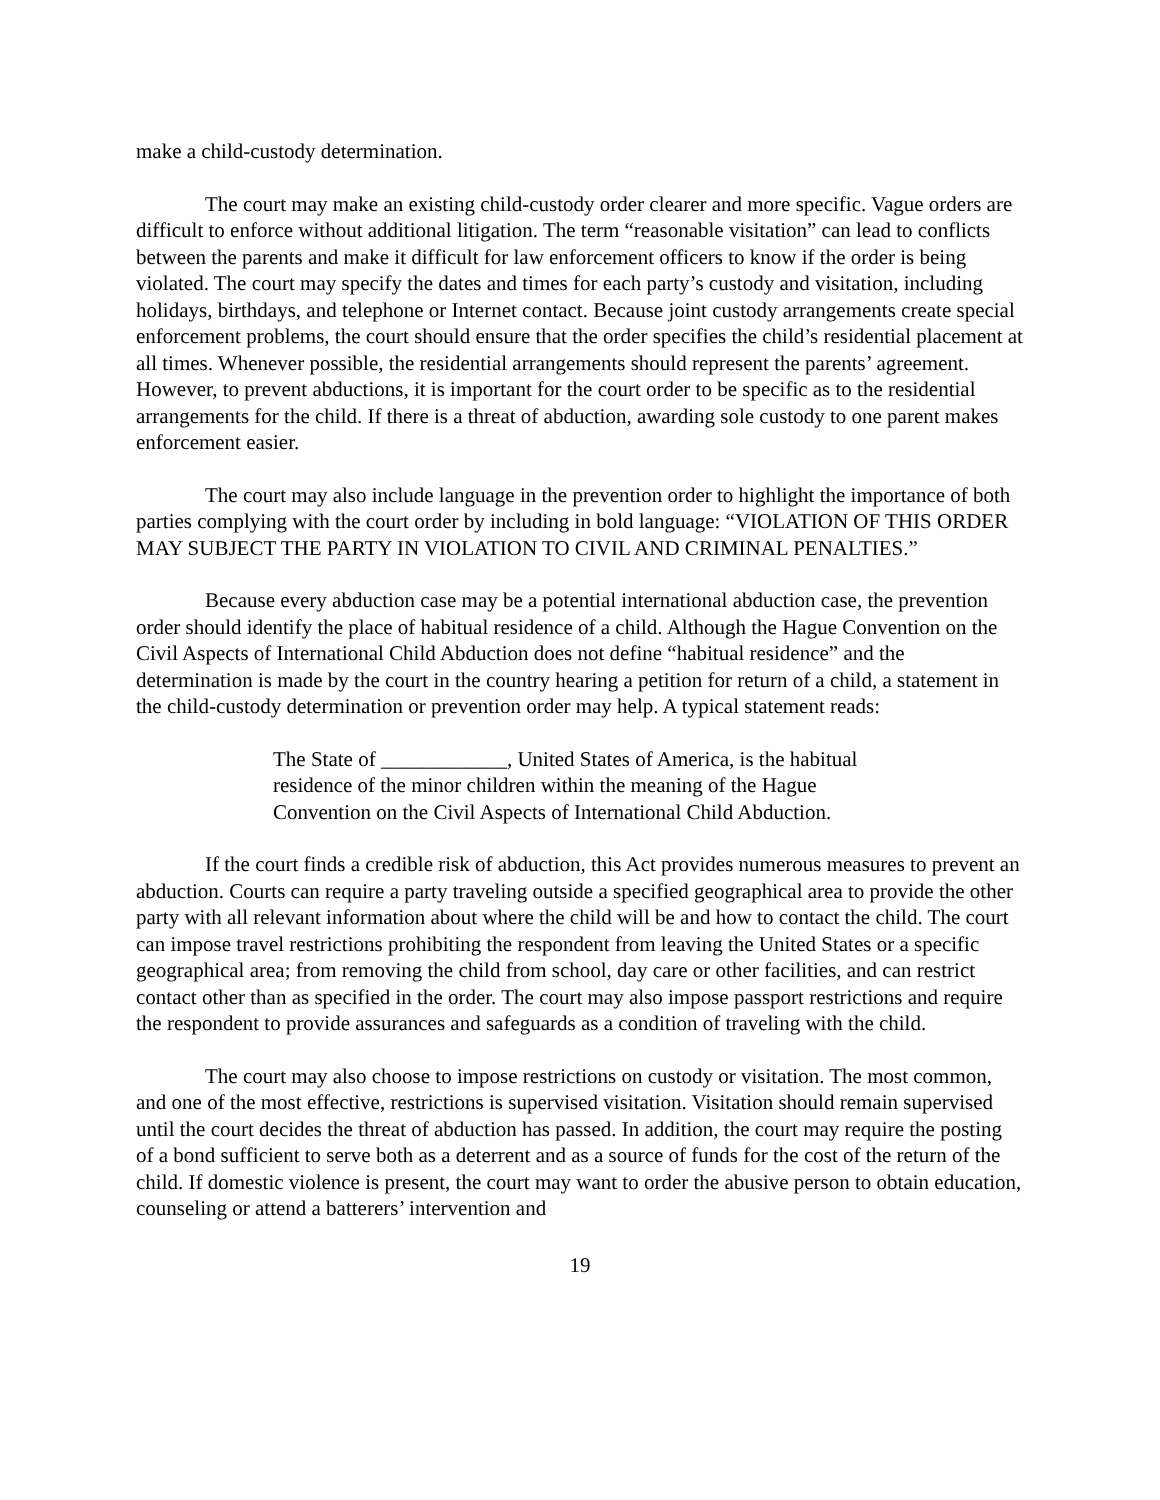make a child-custody determination.
The court may make an existing child-custody order clearer and more specific. Vague orders are difficult to enforce without additional litigation. The term “reasonable visitation” can lead to conflicts between the parents and make it difficult for law enforcement officers to know if the order is being violated. The court may specify the dates and times for each party’s custody and visitation, including holidays, birthdays, and telephone or Internet contact. Because joint custody arrangements create special enforcement problems, the court should ensure that the order specifies the child’s residential placement at all times. Whenever possible, the residential arrangements should represent the parents’ agreement. However, to prevent abductions, it is important for the court order to be specific as to the residential arrangements for the child. If there is a threat of abduction, awarding sole custody to one parent makes enforcement easier.
The court may also include language in the prevention order to highlight the importance of both parties complying with the court order by including in bold language: “VIOLATION OF THIS ORDER MAY SUBJECT THE PARTY IN VIOLATION TO CIVIL AND CRIMINAL PENALTIES.”
Because every abduction case may be a potential international abduction case, the prevention order should identify the place of habitual residence of a child. Although the Hague Convention on the Civil Aspects of International Child Abduction does not define “habitual residence” and the determination is made by the court in the country hearing a petition for return of a child, a statement in the child-custody determination or prevention order may help. A typical statement reads:
The State of ____________, United States of America, is the habitual residence of the minor children within the meaning of the Hague Convention on the Civil Aspects of International Child Abduction.
If the court finds a credible risk of abduction, this Act provides numerous measures to prevent an abduction. Courts can require a party traveling outside a specified geographical area to provide the other party with all relevant information about where the child will be and how to contact the child. The court can impose travel restrictions prohibiting the respondent from leaving the United States or a specific geographical area; from removing the child from school, day care or other facilities, and can restrict contact other than as specified in the order. The court may also impose passport restrictions and require the respondent to provide assurances and safeguards as a condition of traveling with the child.
The court may also choose to impose restrictions on custody or visitation. The most common, and one of the most effective, restrictions is supervised visitation. Visitation should remain supervised until the court decides the threat of abduction has passed. In addition, the court may require the posting of a bond sufficient to serve both as a deterrent and as a source of funds for the cost of the return of the child. If domestic violence is present, the court may want to order the abusive person to obtain education, counseling or attend a batterers’ intervention and
19